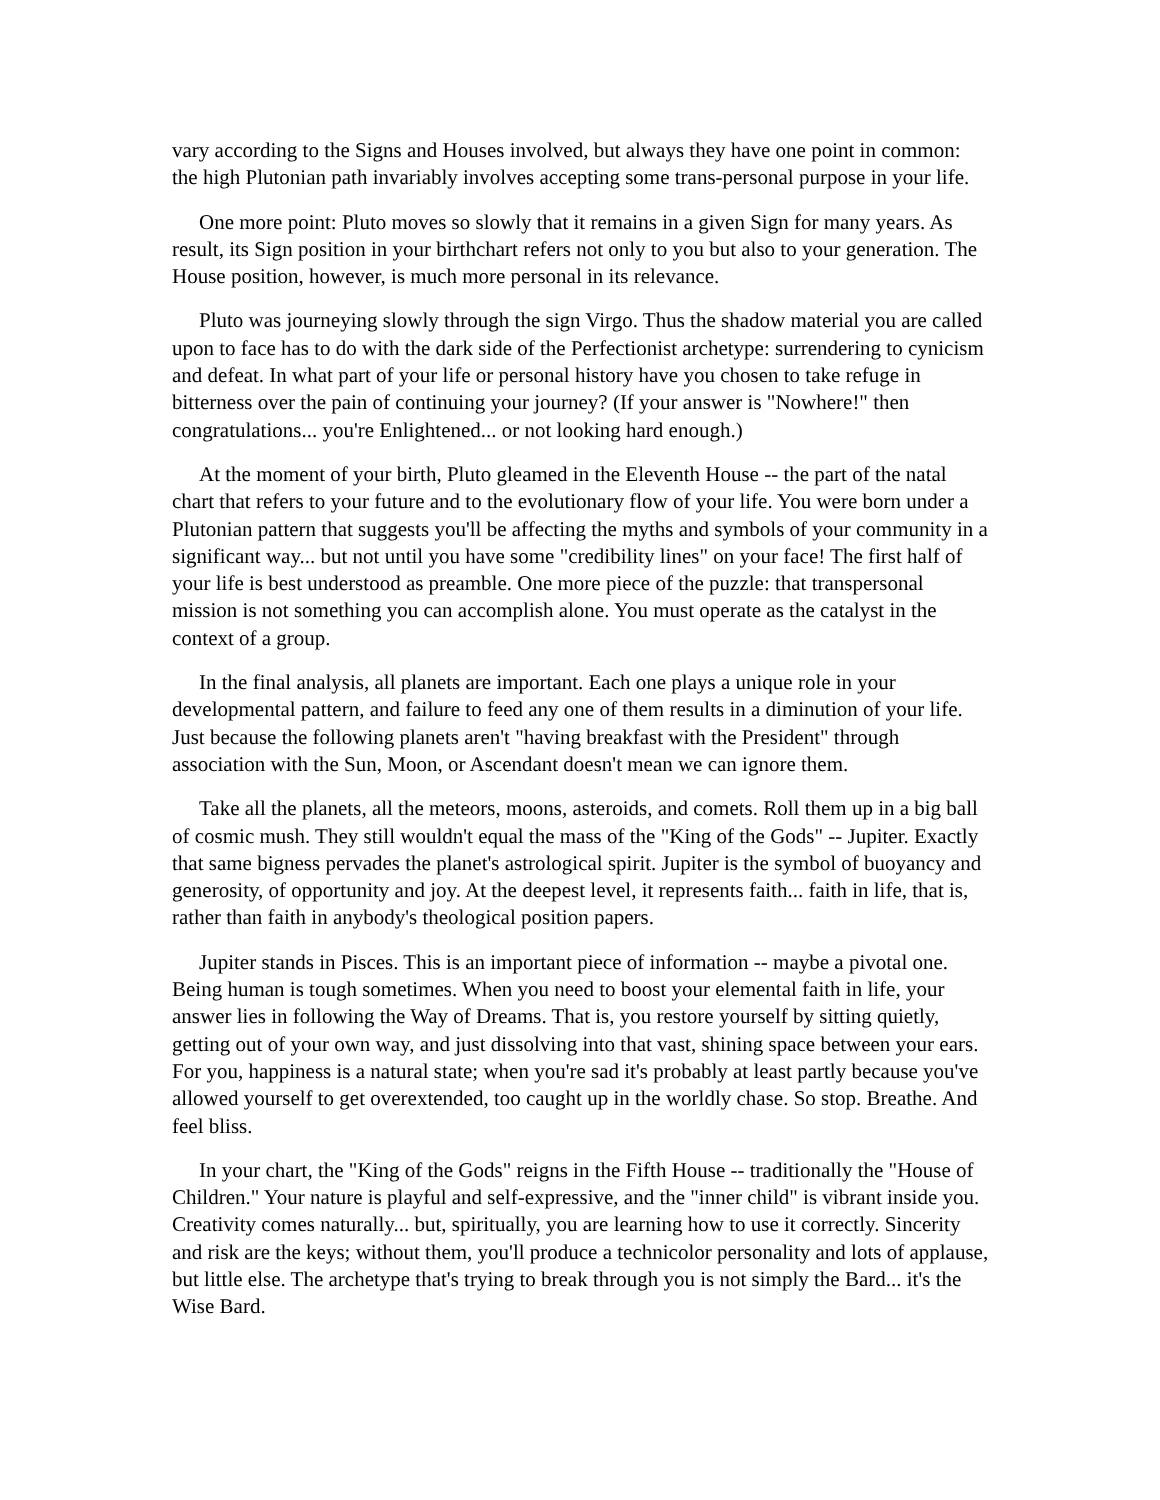vary according to the Signs and Houses involved, but always they have one point in common: the high Plutonian path invariably involves accepting some trans-personal purpose in your life.
One more point: Pluto moves so slowly that it remains in a given Sign for many years. As result, its Sign position in your birthchart refers not only to you but also to your generation. The House position, however, is much more personal in its relevance.
Pluto was journeying slowly through the sign Virgo. Thus the shadow material you are called upon to face has to do with the dark side of the Perfectionist archetype: surrendering to cynicism and defeat. In what part of your life or personal history have you chosen to take refuge in bitterness over the pain of continuing your journey? (If your answer is "Nowhere!" then congratulations... you're Enlightened... or not looking hard enough.)
At the moment of your birth, Pluto gleamed in the Eleventh House -- the part of the natal chart that refers to your future and to the evolutionary flow of your life. You were born under a Plutonian pattern that suggests you'll be affecting the myths and symbols of your community in a significant way... but not until you have some "credibility lines" on your face! The first half of your life is best understood as preamble. One more piece of the puzzle: that transpersonal mission is not something you can accomplish alone. You must operate as the catalyst in the context of a group.
In the final analysis, all planets are important. Each one plays a unique role in your developmental pattern, and failure to feed any one of them results in a diminution of your life. Just because the following planets aren't "having breakfast with the President" through association with the Sun, Moon, or Ascendant doesn't mean we can ignore them.
Take all the planets, all the meteors, moons, asteroids, and comets. Roll them up in a big ball of cosmic mush. They still wouldn't equal the mass of the "King of the Gods" -- Jupiter. Exactly that same bigness pervades the planet's astrological spirit. Jupiter is the symbol of buoyancy and generosity, of opportunity and joy. At the deepest level, it represents faith... faith in life, that is, rather than faith in anybody's theological position papers.
Jupiter stands in Pisces. This is an important piece of information -- maybe a pivotal one. Being human is tough sometimes. When you need to boost your elemental faith in life, your answer lies in following the Way of Dreams. That is, you restore yourself by sitting quietly, getting out of your own way, and just dissolving into that vast, shining space between your ears. For you, happiness is a natural state; when you're sad it's probably at least partly because you've allowed yourself to get overextended, too caught up in the worldly chase. So stop. Breathe. And feel bliss.
In your chart, the "King of the Gods" reigns in the Fifth House -- traditionally the "House of Children." Your nature is playful and self-expressive, and the "inner child" is vibrant inside you. Creativity comes naturally... but, spiritually, you are learning how to use it correctly. Sincerity and risk are the keys; without them, you'll produce a technicolor personality and lots of applause, but little else. The archetype that's trying to break through you is not simply the Bard... it's the Wise Bard.